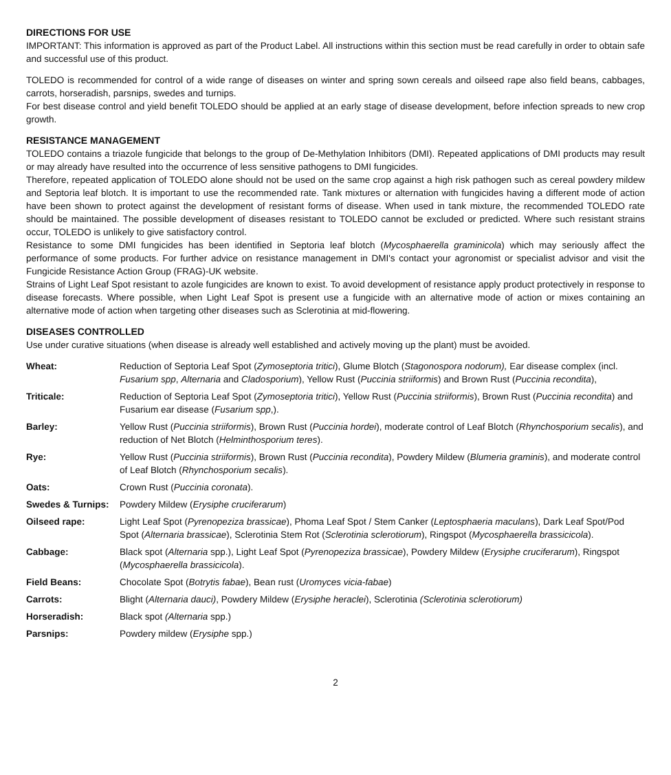DIRECTIONS FOR USE
IMPORTANT: This information is approved as part of the Product Label. All instructions within this section must be read carefully in order to obtain safe and successful use of this product.
TOLEDO is recommended for control of a wide range of diseases on winter and spring sown cereals and oilseed rape also field beans, cabbages, carrots, horseradish, parsnips, swedes and turnips.
For best disease control and yield benefit TOLEDO should be applied at an early stage of disease development, before infection spreads to new crop growth.
RESISTANCE MANAGEMENT
TOLEDO contains a triazole fungicide that belongs to the group of De-Methylation Inhibitors (DMI). Repeated applications of DMI products may result or may already have resulted into the occurrence of less sensitive pathogens to DMI fungicides.
Therefore, repeated application of TOLEDO alone should not be used on the same crop against a high risk pathogen such as cereal powdery mildew and Septoria leaf blotch. It is important to use the recommended rate. Tank mixtures or alternation with fungicides having a different mode of action have been shown to protect against the development of resistant forms of disease. When used in tank mixture, the recommended TOLEDO rate should be maintained. The possible development of diseases resistant to TOLEDO cannot be excluded or predicted. Where such resistant strains occur, TOLEDO is unlikely to give satisfactory control.
Resistance to some DMI fungicides has been identified in Septoria leaf blotch (Mycosphaerella graminicola) which may seriously affect the performance of some products. For further advice on resistance management in DMI's contact your agronomist or specialist advisor and visit the Fungicide Resistance Action Group (FRAG)-UK website.
Strains of Light Leaf Spot resistant to azole fungicides are known to exist. To avoid development of resistance apply product protectively in response to disease forecasts. Where possible, when Light Leaf Spot is present use a fungicide with an alternative mode of action or mixes containing an alternative mode of action when targeting other diseases such as Sclerotinia at mid-flowering.
DISEASES CONTROLLED
Use under curative situations (when disease is already well established and actively moving up the plant) must be avoided.
| Wheat: | Reduction of Septoria Leaf Spot ( Zymoseptoria tritici ), Glume Blotch ( Stagonospora nodorum), Ear disease complex (incl. Fusarium spp , Alternaria and Cladosporium ), Yellow Rust ( Puccinia striiformis ) and Brown Rust ( Puccinia recondita ), |
| Triticale: | Reduction of Septoria Leaf Spot ( Zymoseptoria tritici ), Yellow Rust ( Puccinia striiformis ), Brown Rust ( Puccinia recondita ) and Fusarium ear disease ( Fusarium spp ,). |
| Barley: | Yellow Rust ( Puccinia striiformis ), Brown Rust ( Puccinia hordei ), moderate control of Leaf Blotch ( Rhynchosporium secalis ), and reduction of Net Blotch ( Helminthosporium teres ). |
| Rye: | Yellow Rust ( Puccinia striiformis ), Brown Rust ( Puccinia recondita ), Powdery Mildew ( Blumeria graminis ), and moderate control of Leaf Blotch ( Rhynchosporium secalis ). |
| Oats: | Crown Rust ( Puccinia coronata ). |
| Swedes & Turnips: | Powdery Mildew ( Erysiphe cruciferarum ) |
| Oilseed rape: | Light Leaf Spot ( Pyrenopeziza brassicae ), Phoma Leaf Spot / Stem Canker ( Leptosphaeria maculans ), Dark Leaf Spot/Pod Spot ( Alternaria brassicae ), Sclerotinia Stem Rot ( Sclerotinia sclerotiorum ), Ringspot ( Mycosphaerella brassicicola ). |
| Cabbage: | Black spot ( Alternaria spp.), Light Leaf Spot ( Pyrenopeziza brassicae ), Powdery Mildew ( Erysiphe cruciferarum ), Ringspot ( Mycosphaerella brassicicola ). |
| Field Beans: | Chocolate Spot ( Botrytis fabae ), Bean rust ( Uromyces vicia-fabae ) |
| Carrots: | Blight ( Alternaria dauci) , Powdery Mildew ( Erysiphe heraclei ), Sclerotinia (Sclerotinia sclerotiorum) |
| Horseradish: | Black spot (Alternaria spp.) |
| Parsnips: | Powdery mildew ( Erysiphe spp.) |
2